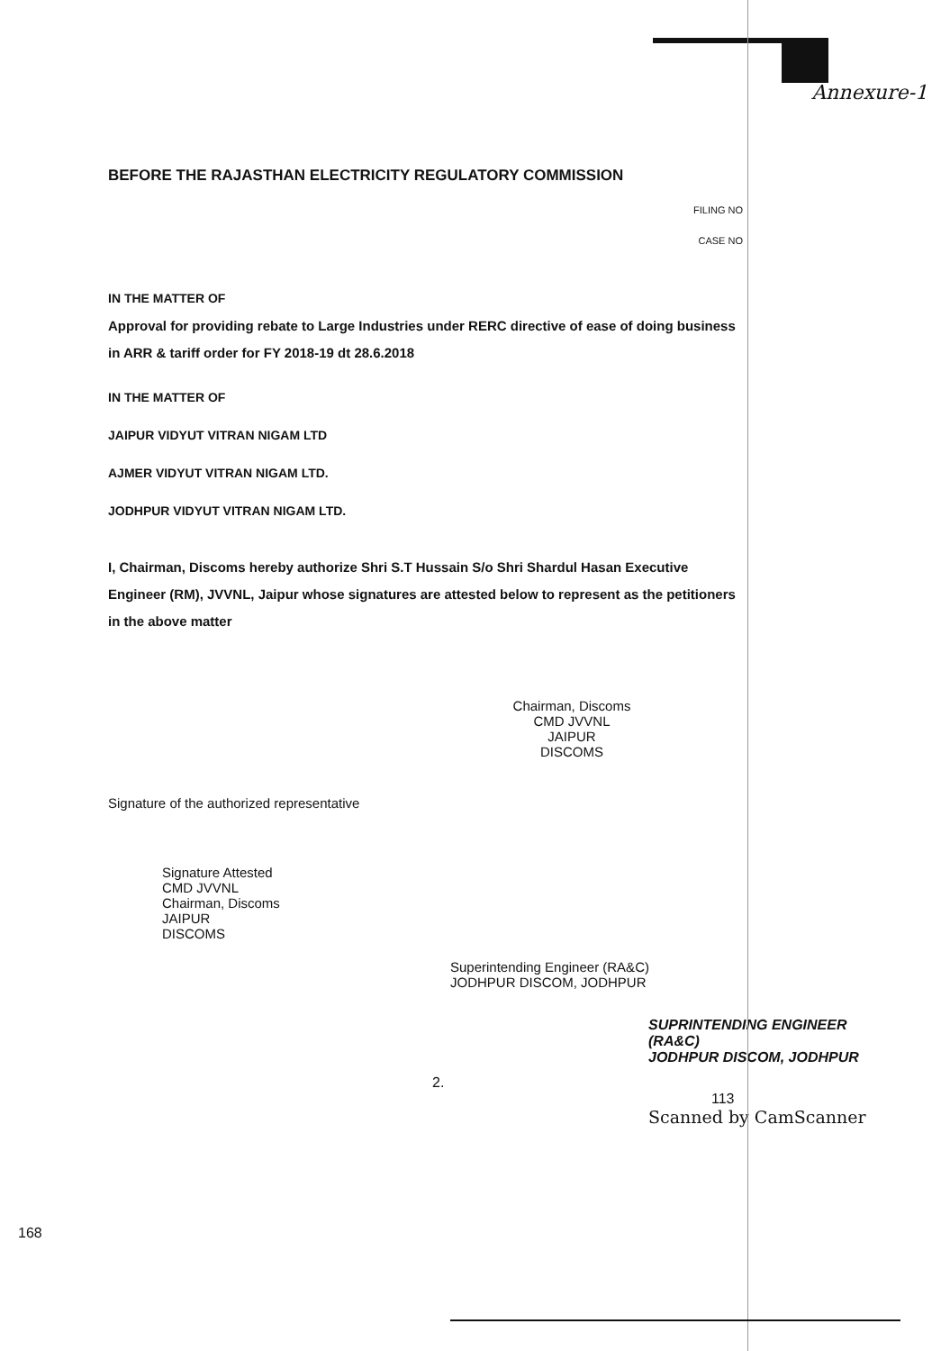Annexure-1
BEFORE THE RAJASTHAN ELECTRICITY REGULATORY COMMISSION
FILING NO
CASE NO
IN THE MATTER OF
Approval for providing rebate to Large Industries under RERC directive of ease of doing business in ARR & tariff order for FY 2018-19 dt 28.6.2018
IN THE MATTER OF
JAIPUR VIDYUT VITRAN NIGAM LTD
AJMER VIDYUT VITRAN NIGAM LTD.
JODHPUR VIDYUT VITRAN NIGAM LTD.
I, Chairman, Discoms hereby authorize Shri S.T Hussain S/o Shri Shardul Hasan Executive Engineer (RM), JVVNL, Jaipur whose signatures are attested below to represent as the petitioners in the above matter
Chairman, Discoms
CMD JVVNL
JAIPUR
DISCOMS
Signature of the authorized representative
Signature Attested
CMD JVVNL
Chairman, Discoms
JAIPUR
DISCOMS
Superintending Engineer (RA&C)
JODHPUR DISCOM, JODHPUR
SUPRINTENDING ENGINEER (RA&C)
JODHPUR DISCOM, JODHPUR
2.
113
Scanned by CamScanner
168